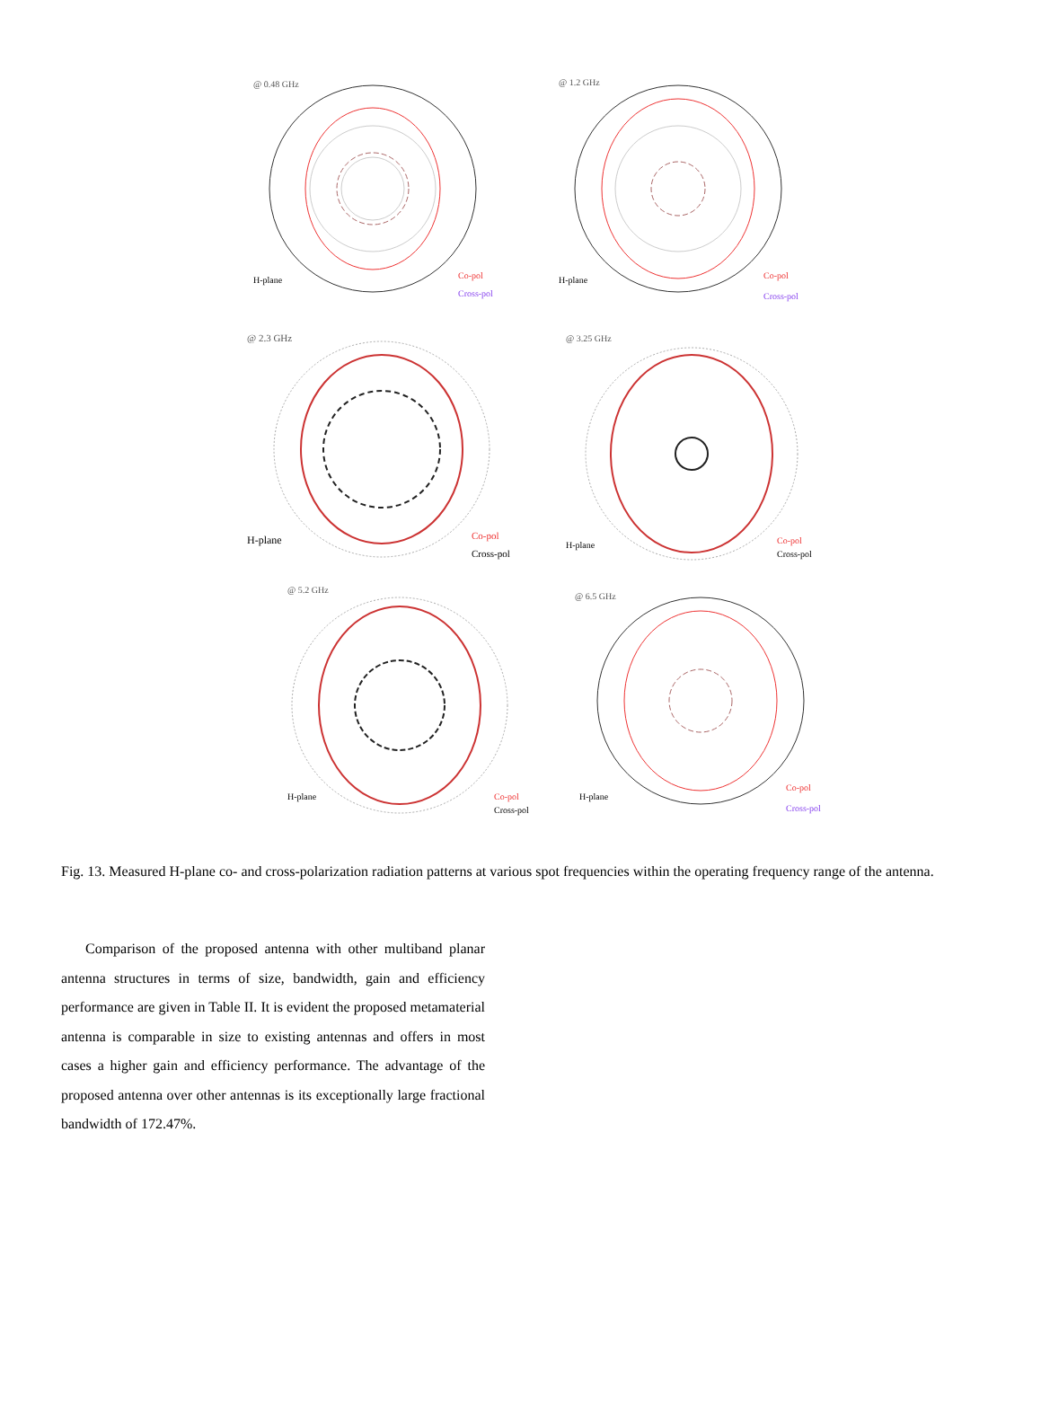@ 0.48 GHz
H-plane
Co-pol
Cross-pol
@ 1.2 GHz
H-plane
Co-pol
Cross-pol
@ 2.3 GHz
H-plane
Co-pol
Cross-pol
@ 3.25 GHz
H-plane
Co-pol
Cross-pol
@ 5.2 GHz
H-plane
Co-pol
Cross-pol
@ 6.5 GHz
H-plane
Co-pol
Cross-pol
Fig. 13. Measured H-plane co- and cross-polarization radiation patterns at various spot frequencies within the operating frequency range of the antenna.
Comparison of the proposed antenna with other multiband planar antenna structures in terms of size, bandwidth, gain and efficiency performance are given in Table II. It is evident the proposed metamaterial antenna is comparable in size to existing antennas and offers in most cases a higher gain and efficiency performance. The advantage of the proposed antenna over other antennas is its exceptionally large fractional bandwidth of 172.47%.